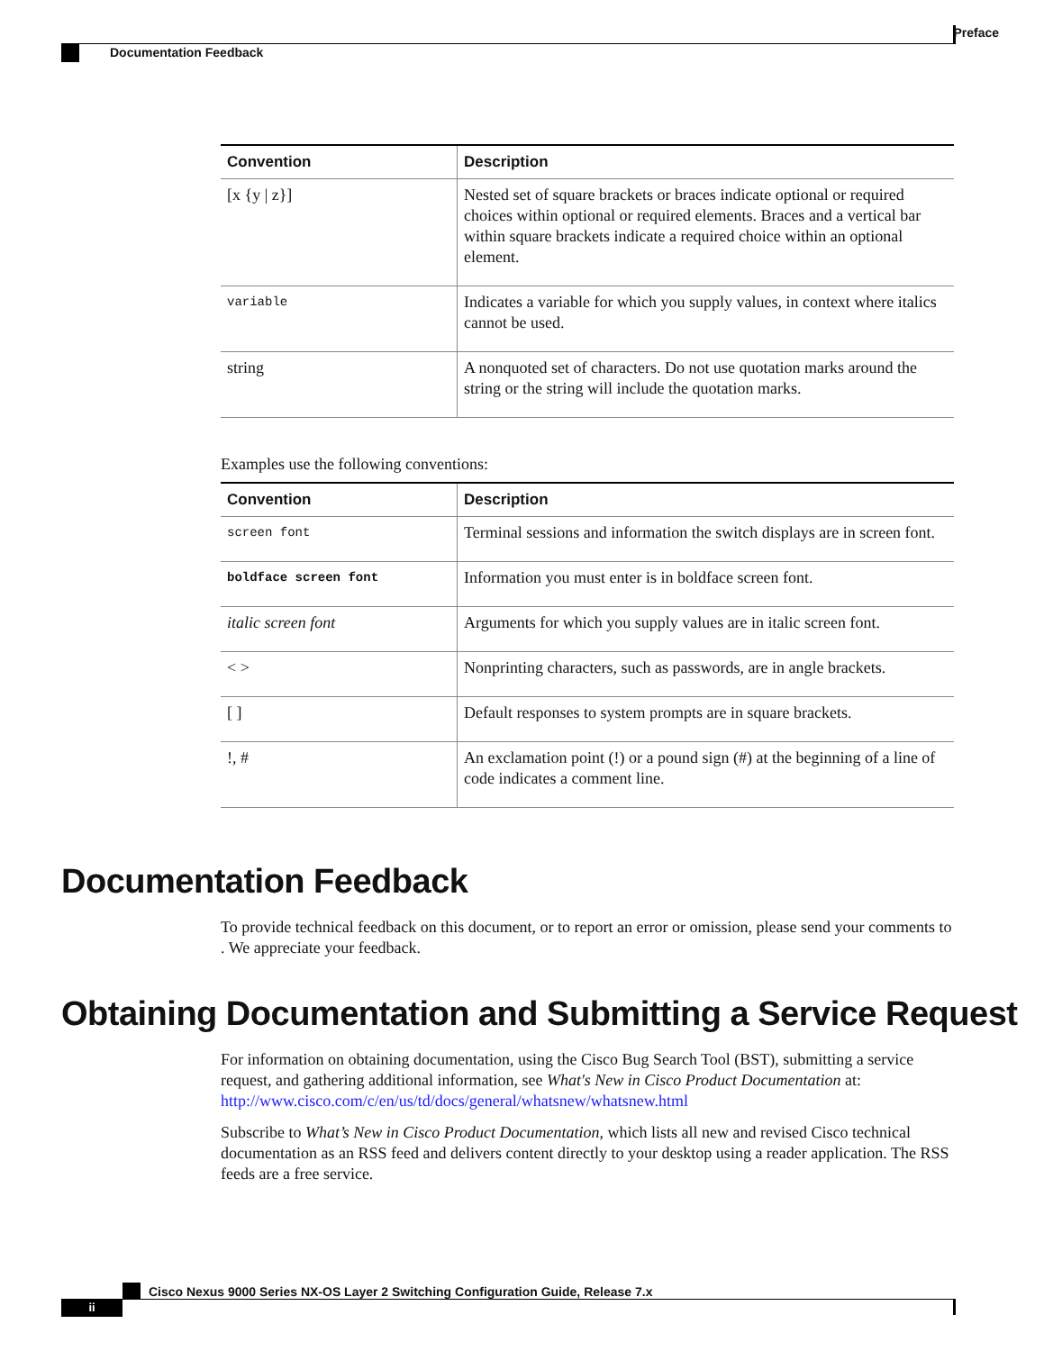Preface
Documentation Feedback
| Convention | Description |
| --- | --- |
| [x {y / z}] | Nested set of square brackets or braces indicate optional or required choices within optional or required elements. Braces and a vertical bar within square brackets indicate a required choice within an optional element. |
| variable | Indicates a variable for which you supply values, in context where italics cannot be used. |
| string | A nonquoted set of characters. Do not use quotation marks around the string or the string will include the quotation marks. |
Examples use the following conventions:
| Convention | Description |
| --- | --- |
| screen font | Terminal sessions and information the switch displays are in screen font. |
| boldface screen font | Information you must enter is in boldface screen font. |
| italic screen font | Arguments for which you supply values are in italic screen font. |
| < > | Nonprinting characters, such as passwords, are in angle brackets. |
| [ ] | Default responses to system prompts are in square brackets. |
| !, # | An exclamation point (!) or a pound sign (#) at the beginning of a line of code indicates a comment line. |
Documentation Feedback
To provide technical feedback on this document, or to report an error or omission, please send your comments to . We appreciate your feedback.
Obtaining Documentation and Submitting a Service Request
For information on obtaining documentation, using the Cisco Bug Search Tool (BST), submitting a service request, and gathering additional information, see What's New in Cisco Product Documentation at: http://www.cisco.com/c/en/us/td/docs/general/whatsnew/whatsnew.html
Subscribe to What’s New in Cisco Product Documentation, which lists all new and revised Cisco technical documentation as an RSS feed and delivers content directly to your desktop using a reader application. The RSS feeds are a free service.
ii
Cisco Nexus 9000 Series NX-OS Layer 2 Switching Configuration Guide, Release 7.x